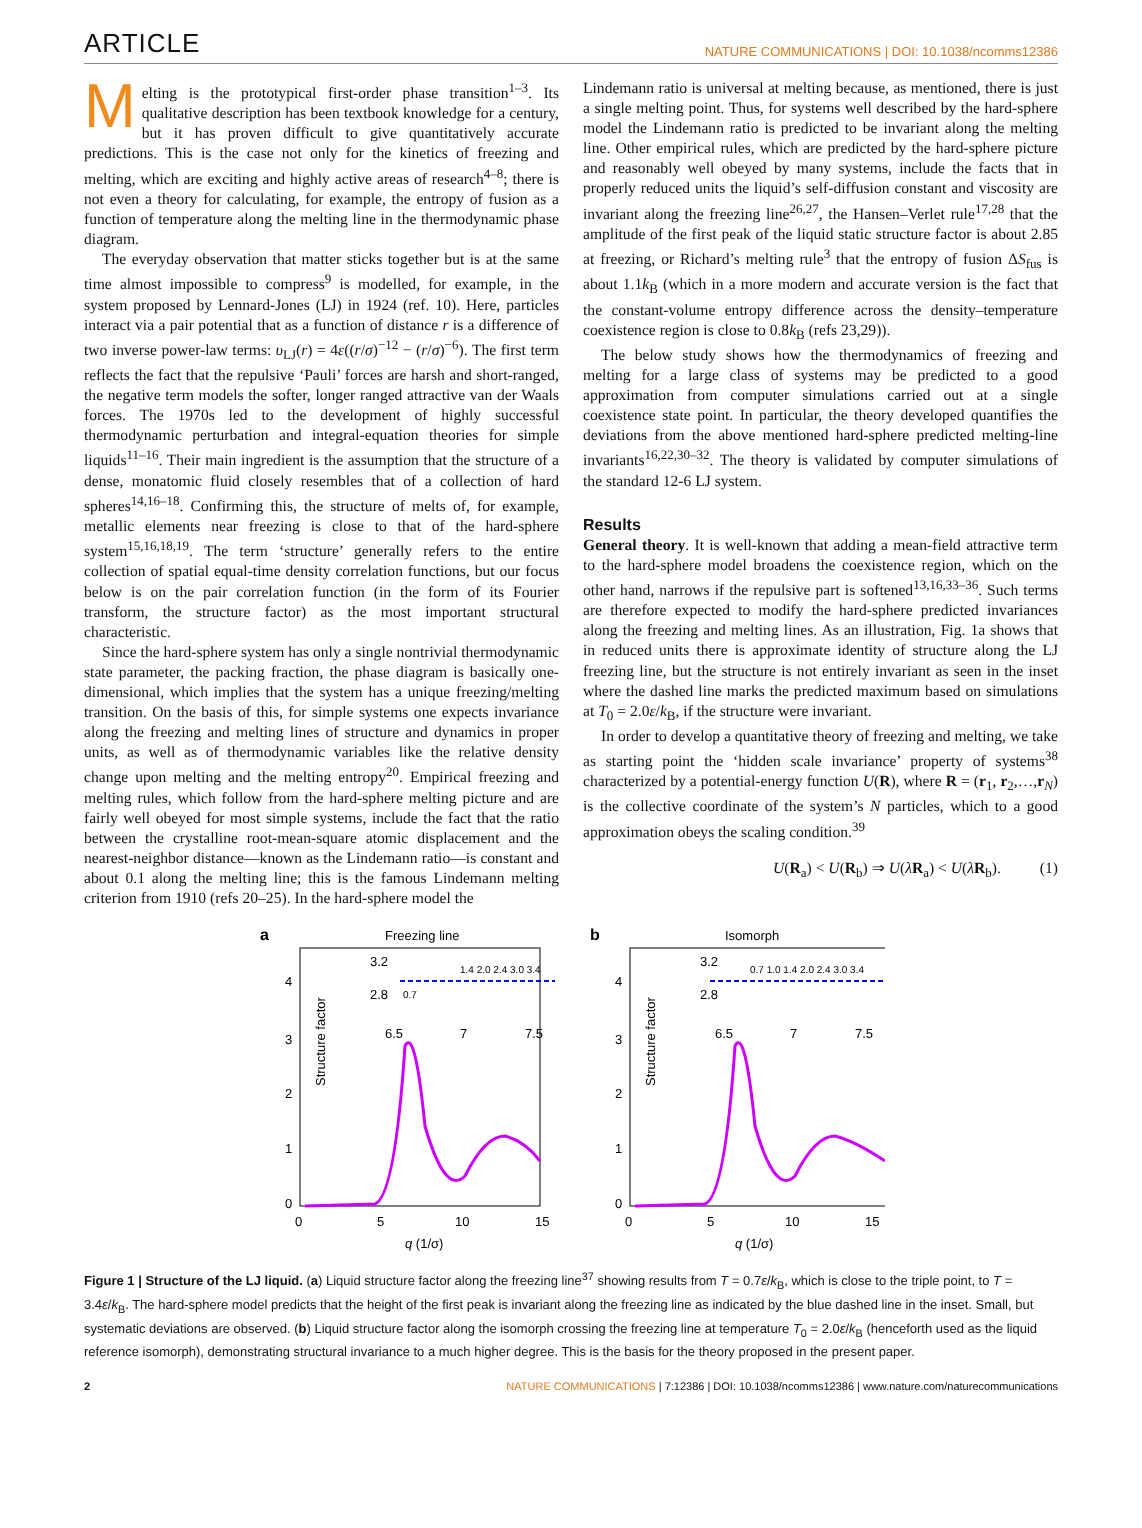ARTICLE NATURE COMMUNICATIONS | DOI: 10.1038/ncomms12386
Melting is the prototypical first-order phase transition<sup>1–3</sup>. Its qualitative description has been textbook knowledge for a century, but it has proven difficult to give quantitatively accurate predictions. This is the case not only for the kinetics of freezing and melting, which are exciting and highly active areas of research<sup>4–8</sup>; there is not even a theory for calculating, for example, the entropy of fusion as a function of temperature along the melting line in the thermodynamic phase diagram.
The everyday observation that matter sticks together but is at the same time almost impossible to compress<sup>9</sup> is modelled, for example, in the system proposed by Lennard-Jones (LJ) in 1924 (ref. 10). Here, particles interact via a pair potential that as a function of distance r is a difference of two inverse power-law terms: υ<sub>LJ</sub>(r) = 4ε((r/σ)<sup>−12</sup> − (r/σ)<sup>−6</sup>). The first term reflects the fact that the repulsive ‘Pauli’ forces are harsh and short-ranged, the negative term models the softer, longer ranged attractive van der Waals forces. The 1970s led to the development of highly successful thermodynamic perturbation and integral-equation theories for simple liquids<sup>11–16</sup>. Their main ingredient is the assumption that the structure of a dense, monatomic fluid closely resembles that of a collection of hard spheres<sup>14,16–18</sup>. Confirming this, the structure of melts of, for example, metallic elements near freezing is close to that of the hard-sphere system<sup>15,16,18,19</sup>. The term ‘structure’ generally refers to the entire collection of spatial equal-time density correlation functions, but our focus below is on the pair correlation function (in the form of its Fourier transform, the structure factor) as the most important structural characteristic.
Since the hard-sphere system has only a single nontrivial thermodynamic state parameter, the packing fraction, the phase diagram is basically one-dimensional, which implies that the system has a unique freezing/melting transition. On the basis of this, for simple systems one expects invariance along the freezing and melting lines of structure and dynamics in proper units, as well as of thermodynamic variables like the relative density change upon melting and the melting entropy<sup>20</sup>. Empirical freezing and melting rules, which follow from the hard-sphere melting picture and are fairly well obeyed for most simple systems, include the fact that the ratio between the crystalline root-mean-square atomic displacement and the nearest-neighbor distance—known as the Lindemann ratio—is constant and about 0.1 along the melting line; this is the famous Lindemann melting criterion from 1910 (refs 20–25). In the hard-sphere model the
Lindemann ratio is universal at melting because, as mentioned, there is just a single melting point. Thus, for systems well described by the hard-sphere model the Lindemann ratio is predicted to be invariant along the melting line. Other empirical rules, which are predicted by the hard-sphere picture and reasonably well obeyed by many systems, include the facts that in properly reduced units the liquid’s self-diffusion constant and viscosity are invariant along the freezing line<sup>26,27</sup>, the Hansen–Verlet rule<sup>17,28</sup> that the amplitude of the first peak of the liquid static structure factor is about 2.85 at freezing, or Richard’s melting rule<sup>3</sup> that the entropy of fusion ΔS<sub>fus</sub> is about 1.1k<sub>B</sub> (which in a more modern and accurate version is the fact that the constant-volume entropy difference across the density–temperature coexistence region is close to 0.8k<sub>B</sub> (refs 23,29)).
The below study shows how the thermodynamics of freezing and melting for a large class of systems may be predicted to a good approximation from computer simulations carried out at a single coexistence state point. In particular, the theory developed quantifies the deviations from the above mentioned hard-sphere predicted melting-line invariants<sup>16,22,30–32</sup>. The theory is validated by computer simulations of the standard 12-6 LJ system.
Results
General theory. It is well-known that adding a mean-field attractive term to the hard-sphere model broadens the coexistence region, which on the other hand, narrows if the repulsive part is softened<sup>13,16,33–36</sup>. Such terms are therefore expected to modify the hard-sphere predicted invariances along the freezing and melting lines. As an illustration, Fig. 1a shows that in reduced units there is approximate identity of structure along the LJ freezing line, but the structure is not entirely invariant as seen in the inset where the dashed line marks the predicted maximum based on simulations at T<sub>0</sub> = 2.0ε/k<sub>B</sub>, if the structure were invariant.
In order to develop a quantitative theory of freezing and melting, we take as starting point the ‘hidden scale invariance’ property of systems<sup>38</sup> characterized by a potential-energy function U(R), where R = (r<sub>1</sub>, r<sub>2</sub>,…,r<sub>N</sub>) is the collective coordinate of the system’s N particles, which to a good approximation obeys the scaling condition.<sup>39</sup>
U(R<sub>a</sub>) < U(R<sub>b</sub>) ⇒ U(λR<sub>a</sub>) < U(λR<sub>b</sub>). (1)
a
Freezing line
Structure factor
4
3
2
1
0
0
5
10
15
q (1/σ)
3.2
2.8
6.5
7
7.5
1.4 2.0 2.4 3.0 3.4
0.7
b
Isomorph
Structure factor
4
3
2
1
0
0
5
10
15
q (1/σ)
3.2
2.8
6.5
7
7.5
0.7 1.0 1.4 2.0 2.4 3.0 3.4
Figure 1 | Structure of the LJ liquid. (a) Liquid structure factor along the freezing line<sup>37</sup> showing results from T = 0.7ε/k<sub>B</sub>, which is close to the triple point, to T = 3.4ε/k<sub>B</sub>. The hard-sphere model predicts that the height of the first peak is invariant along the freezing line as indicated by the blue dashed line in the inset. Small, but systematic deviations are observed. (b) Liquid structure factor along the isomorph crossing the freezing line at temperature T<sub>0</sub> = 2.0ε/k<sub>B</sub> (henceforth used as the liquid reference isomorph), demonstrating structural invariance to a much higher degree. This is the basis for the theory proposed in the present paper.
2 NATURE COMMUNICATIONS | 7:12386 | DOI: 10.1038/ncomms12386 | www.nature.com/naturecommunications